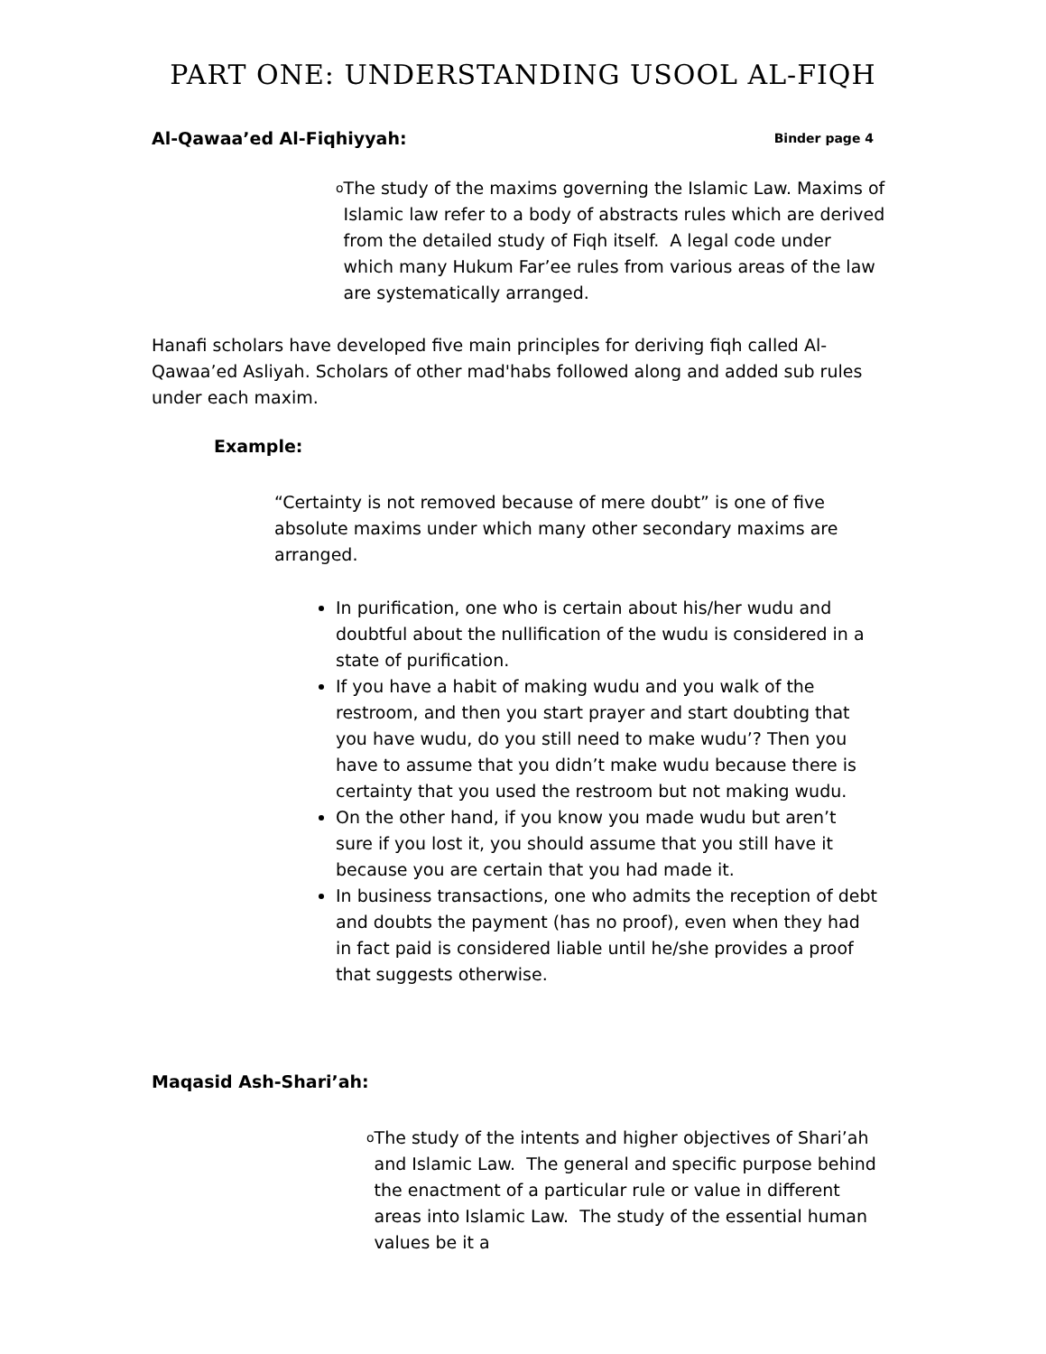PART ONE: UNDERSTANDING USOOL AL-FIQH
Al-Qawaa’ed Al-Fiqhiyyah: Binder page 4
o
The study of the maxims governing the Islamic Law. Maxims of Islamic law refer to a body of abstracts rules which are derived from the detailed study of Fiqh itself. A legal code under which many Hukum Far’ee rules from various areas of the law are systematically arranged.
Hanafi scholars have developed five main principles for deriving fiqh called Al-Qawaa’ed Asliyah. Scholars of other mad'habs followed along and added sub rules under each maxim.
Example:
“Certainty is not removed because of mere doubt” is one of five absolute maxims under which many other secondary maxims are arranged.
In purification, one who is certain about his/her wudu and doubtful about the nullification of the wudu is considered in a state of purification.
If you have a habit of making wudu and you walk of the restroom, and then you start prayer and start doubting that you have wudu, do you still need to make wudu’? Then you have to assume that you didn’t make wudu because there is certainty that you used the restroom but not making wudu.
On the other hand, if you know you made wudu but aren’t sure if you lost it, you should assume that you still have it because you are certain that you had made it.
In business transactions, one who admits the reception of debt and doubts the payment (has no proof), even when they had in fact paid is considered liable until he/she provides a proof that suggests otherwise.
Maqasid Ash-Shari’ah:
o
The study of the intents and higher objectives of Shari’ah and Islamic Law. The general and specific purpose behind the enactment of a particular rule or value in different areas into Islamic Law. The study of the essential human values be it a